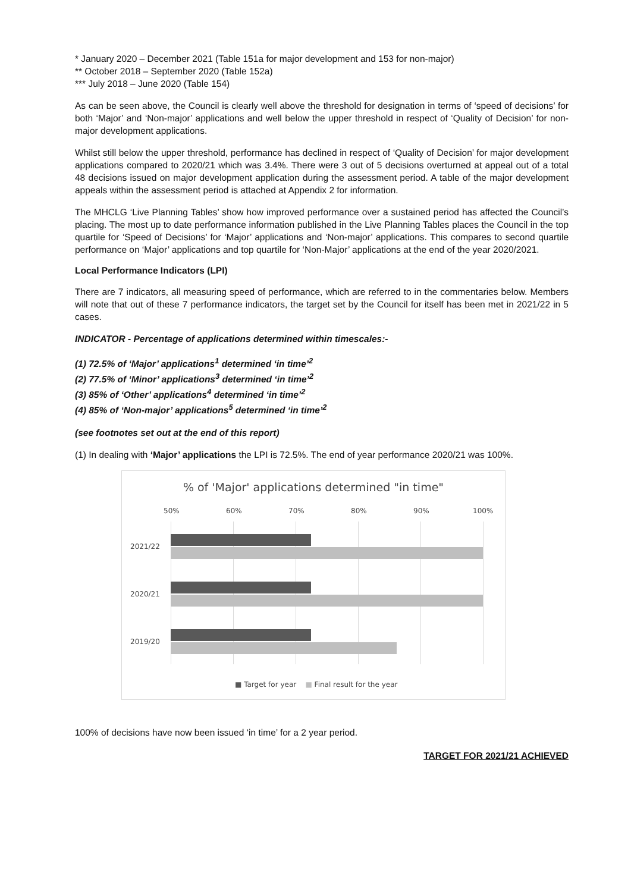* January 2020 – December 2021 (Table 151a for major development and 153 for non-major)
** October 2018 – September 2020 (Table 152a)
*** July 2018 – June 2020 (Table 154)
As can be seen above, the Council is clearly well above the threshold for designation in terms of ‘speed of decisions’ for both ‘Major’ and ‘Non-major’ applications and well below the upper threshold in respect of ‘Quality of Decision’ for non-major development applications.
Whilst still below the upper threshold, performance has declined in respect of ‘Quality of Decision’ for major development applications compared to 2020/21 which was 3.4%. There were 3 out of 5 decisions overturned at appeal out of a total 48 decisions issued on major development application during the assessment period. A table of the major development appeals within the assessment period is attached at Appendix 2 for information.
The MHCLG ‘Live Planning Tables’ show how improved performance over a sustained period has affected the Council’s placing. The most up to date performance information published in the Live Planning Tables places the Council in the top quartile for ‘Speed of Decisions’ for ‘Major’ applications and ‘Non-major’ applications. This compares to second quartile performance on ‘Major’ applications and top quartile for ‘Non-Major’ applications at the end of the year 2020/2021.
Local Performance Indicators (LPI)
There are 7 indicators, all measuring speed of performance, which are referred to in the commentaries below. Members will note that out of these 7 performance indicators, the target set by the Council for itself has been met in 2021/22 in 5 cases.
INDICATOR - Percentage of applications determined within timescales:-
(1) 72.5% of ‘Major’ applications<sup>1</sup> determined ‘in time’<sup>2</sup>
(2) 77.5% of ‘Minor’ applications<sup>3</sup> determined ‘in time’<sup>2</sup>
(3) 85% of ‘Other’ applications<sup>4</sup> determined ‘in time’<sup>2</sup>
(4) 85% of ‘Non-major’ applications<sup>5</sup> determined ‘in time’<sup>2</sup>
(see footnotes set out at the end of this report)
(1) In dealing with ‘Major’ applications the LPI is 72.5%. The end of year performance 2020/21 was 100%.
% of 'Major' applications determined "in time"
50% 60% 70% 80% 90% 100%
2021/22
2020/21
2019/20
■ Target for year ■ Final result for the year
100% of decisions have now been issued ‘in time’ for a 2 year period.
TARGET FOR 2021/21 ACHIEVED